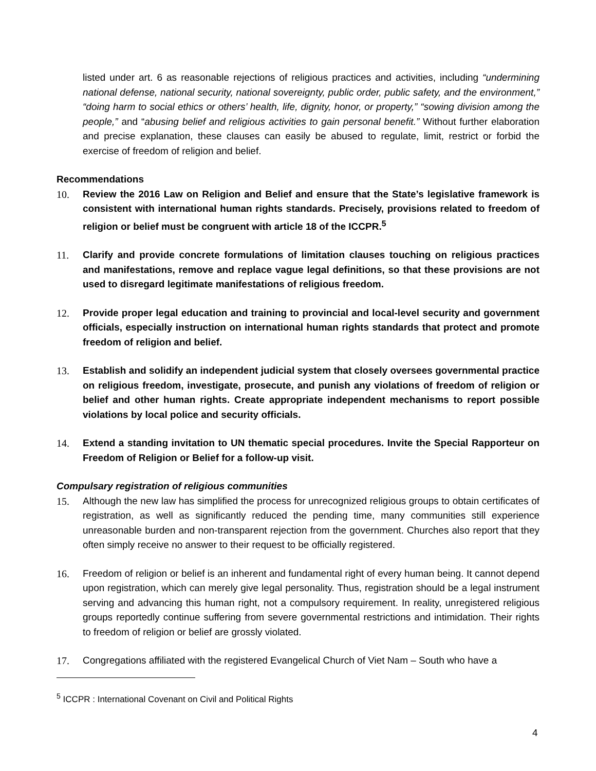listed under art. 6 as reasonable rejections of religious practices and activities, including “undermining national defense, national security, national sovereignty, public order, public safety, and the environment,” “doing harm to social ethics or others’ health, life, dignity, honor, or property,” “sowing division among the people,” and “abusing belief and religious activities to gain personal benefit.” Without further elaboration and precise explanation, these clauses can easily be abused to regulate, limit, restrict or forbid the exercise of freedom of religion and belief.
Recommendations
10. Review the 2016 Law on Religion and Belief and ensure that the State’s legislative framework is consistent with international human rights standards. Precisely, provisions related to freedom of religion or belief must be congruent with article 18 of the ICCPR.<sup>5</sup>
11. Clarify and provide concrete formulations of limitation clauses touching on religious practices and manifestations, remove and replace vague legal definitions, so that these provisions are not used to disregard legitimate manifestations of religious freedom.
12. Provide proper legal education and training to provincial and local-level security and government officials, especially instruction on international human rights standards that protect and promote freedom of religion and belief.
13. Establish and solidify an independent judicial system that closely oversees governmental practice on religious freedom, investigate, prosecute, and punish any violations of freedom of religion or belief and other human rights. Create appropriate independent mechanisms to report possible violations by local police and security officials.
14. Extend a standing invitation to UN thematic special procedures. Invite the Special Rapporteur on Freedom of Religion or Belief for a follow-up visit.
Compulsary registration of religious communities
15. Although the new law has simplified the process for unrecognized religious groups to obtain certificates of registration, as well as significantly reduced the pending time, many communities still experience unreasonable burden and non-transparent rejection from the government. Churches also report that they often simply receive no answer to their request to be officially registered.
16. Freedom of religion or belief is an inherent and fundamental right of every human being. It cannot depend upon registration, which can merely give legal personality. Thus, registration should be a legal instrument serving and advancing this human right, not a compulsory requirement. In reality, unregistered religious groups reportedly continue suffering from severe governmental restrictions and intimidation. Their rights to freedom of religion or belief are grossly violated.
17. Congregations affiliated with the registered Evangelical Church of Viet Nam – South who have a
<sup>5</sup> ICCPR : International Covenant on Civil and Political Rights
4